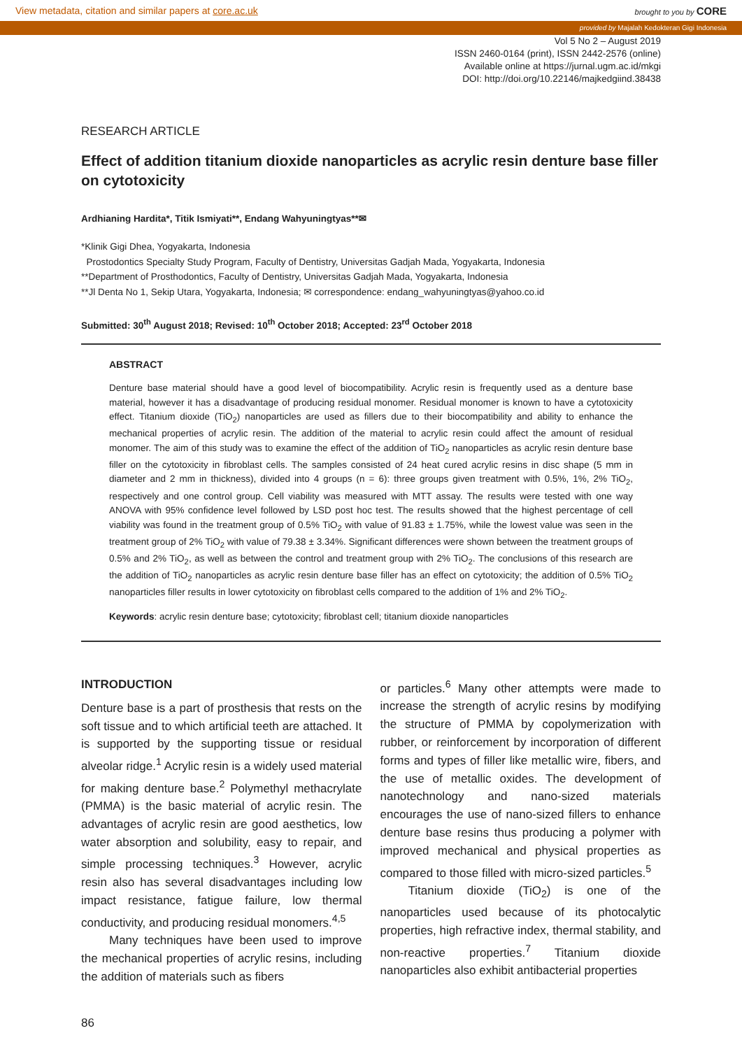View metadata, citation and similar papers at core.ac.uk brought to you by CORE
provided by Majalah Kedokteran Gigi Indonesia
Vol 5 No 2 – August 2019
ISSN 2460-0164 (print), ISSN 2442-2576 (online)
Available online at https://jurnal.ugm.ac.id/mkgi
DOI: http://doi.org/10.22146/majkedgiind.38438
RESEARCH ARTICLE
Effect of addition titanium dioxide nanoparticles as acrylic resin denture base filler on cytotoxicity
Ardhianing Hardita*, Titik Ismiyati**, Endang Wahyuningtyas**✉
*Klinik Gigi Dhea, Yogyakarta, Indonesia
Prostodontics Specialty Study Program, Faculty of Dentistry, Universitas Gadjah Mada, Yogyakarta, Indonesia
**Department of Prosthodontics, Faculty of Dentistry, Universitas Gadjah Mada, Yogyakarta, Indonesia
**Jl Denta No 1, Sekip Utara, Yogyakarta, Indonesia; ✉ correspondence: endang_wahyuningtyas@yahoo.co.id
Submitted: 30<sup>th</sup> August 2018; Revised: 10<sup>th</sup> October 2018; Accepted: 23<sup>rd</sup> October 2018
ABSTRACT
Denture base material should have a good level of biocompatibility. Acrylic resin is frequently used as a denture base material, however it has a disadvantage of producing residual monomer. Residual monomer is known to have a cytotoxicity effect. Titanium dioxide (TiO<sub>2</sub>) nanoparticles are used as fillers due to their biocompatibility and ability to enhance the mechanical properties of acrylic resin. The addition of the material to acrylic resin could affect the amount of residual monomer. The aim of this study was to examine the effect of the addition of TiO<sub>2</sub> nanoparticles as acrylic resin denture base filler on the cytotoxicity in fibroblast cells. The samples consisted of 24 heat cured acrylic resins in disc shape (5 mm in diameter and 2 mm in thickness), divided into 4 groups (n = 6): three groups given treatment with 0.5%, 1%, 2% TiO<sub>2</sub>, respectively and one control group. Cell viability was measured with MTT assay. The results were tested with one way ANOVA with 95% confidence level followed by LSD post hoc test. The results showed that the highest percentage of cell viability was found in the treatment group of 0.5% TiO<sub>2</sub> with value of 91.83 ± 1.75%, while the lowest value was seen in the treatment group of 2% TiO<sub>2</sub> with value of 79.38 ± 3.34%. Significant differences were shown between the treatment groups of 0.5% and 2% TiO<sub>2</sub>, as well as between the control and treatment group with 2% TiO<sub>2</sub>. The conclusions of this research are the addition of TiO<sub>2</sub> nanoparticles as acrylic resin denture base filler has an effect on cytotoxicity; the addition of 0.5% TiO<sub>2</sub> nanoparticles filler results in lower cytotoxicity on fibroblast cells compared to the addition of 1% and 2% TiO<sub>2</sub>.
Keywords: acrylic resin denture base; cytotoxicity; fibroblast cell; titanium dioxide nanoparticles
INTRODUCTION
Denture base is a part of prosthesis that rests on the soft tissue and to which artificial teeth are attached. It is supported by the supporting tissue or residual alveolar ridge.<sup>1</sup> Acrylic resin is a widely used material for making denture base.<sup>2</sup> Polymethyl methacrylate (PMMA) is the basic material of acrylic resin. The advantages of acrylic resin are good aesthetics, low water absorption and solubility, easy to repair, and simple processing techniques.<sup>3</sup> However, acrylic resin also has several disadvantages including low impact resistance, fatigue failure, low thermal conductivity, and producing residual monomers.<sup>4,5</sup>
Many techniques have been used to improve the mechanical properties of acrylic resins, including the addition of materials such as fibers
or particles.<sup>6</sup> Many other attempts were made to increase the strength of acrylic resins by modifying the structure of PMMA by copolymerization with rubber, or reinforcement by incorporation of different forms and types of filler like metallic wire, fibers, and the use of metallic oxides. The development of nanotechnology and nano-sized materials encourages the use of nano-sized fillers to enhance denture base resins thus producing a polymer with improved mechanical and physical properties as compared to those filled with micro-sized particles.<sup>5</sup>
Titanium dioxide (TiO<sub>2</sub>) is one of the nanoparticles used because of its photocalytic properties, high refractive index, thermal stability, and non-reactive properties.<sup>7</sup> Titanium dioxide nanoparticles also exhibit antibacterial properties
86